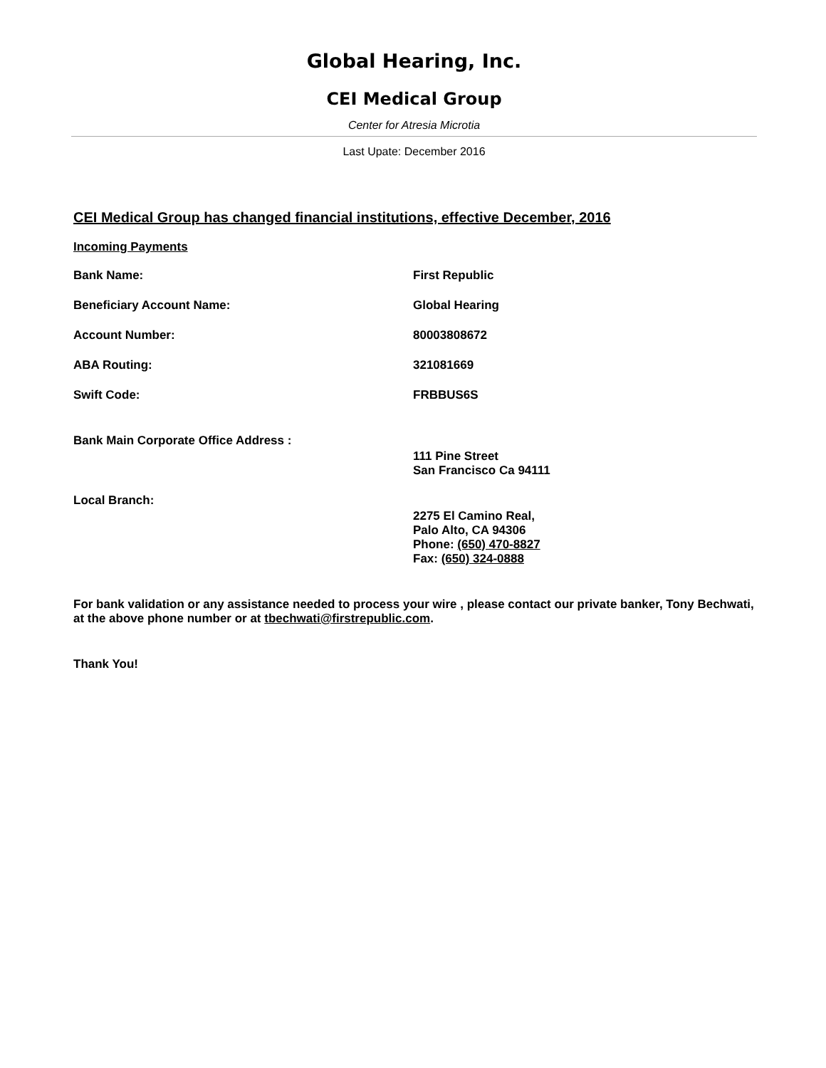Global Hearing, Inc.
CEI Medical Group
Center for Atresia Microtia
Last Upate: December 2016
CEI Medical Group has changed financial institutions, effective December, 2016
Incoming Payments
Bank Name: First Republic
Beneficiary Account Name: Global Hearing
Account Number: 80003808672
ABA Routing: 321081669
Swift Code: FRBBUS6S
Bank Main Corporate Office Address : 111 Pine Street
San Francisco Ca 94111
Local Branch: 2275 El Camino Real,
Palo Alto, CA 94306
Phone: (650) 470-8827
Fax: (650) 324-0888
For bank validation or any assistance needed to process your wire , please contact our private banker, Tony Bechwati, at the above phone number or at tbechwati@firstrepublic.com.
Thank You!